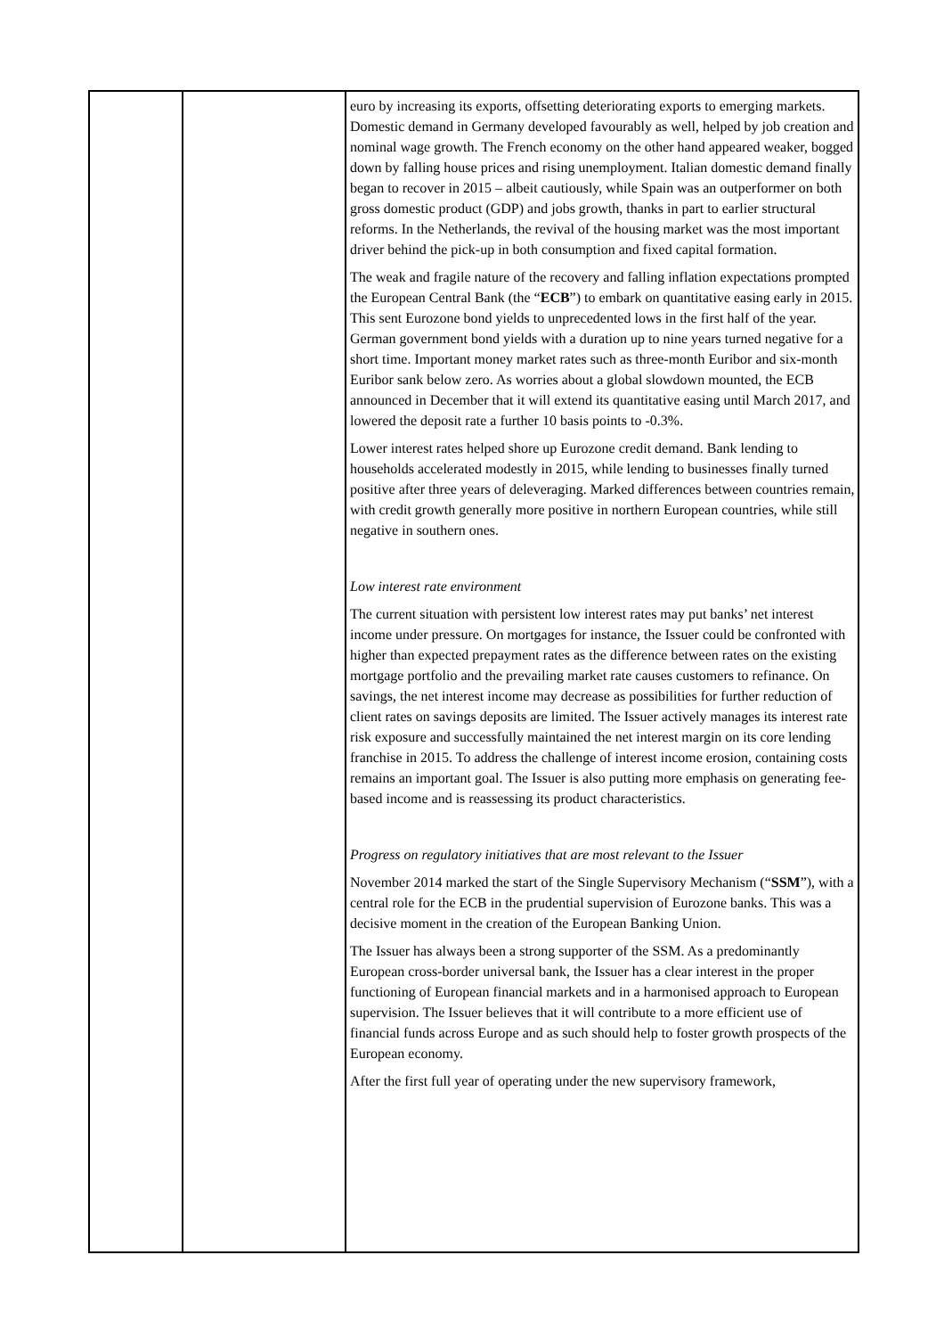| | | euro by increasing its exports, offsetting deteriorating exports to emerging markets. Domestic demand in Germany developed favourably as well, helped by job creation and nominal wage growth. The French economy on the other hand appeared weaker, bogged down by falling house prices and rising unemployment. Italian domestic demand finally began to recover in 2015 – albeit cautiously, while Spain was an outperformer on both gross domestic product (GDP) and jobs growth, thanks in part to earlier structural reforms. In the Netherlands, the revival of the housing market was the most important driver behind the pick-up in both consumption and fixed capital formation. The weak and fragile nature of the recovery and falling inflation expectations prompted the European Central Bank (the “ ECB ”) to embark on quantitative easing early in 2015. This sent Eurozone bond yields to unprecedented lows in the first half of the year. German government bond yields with a duration up to nine years turned negative for a short time. Important money market rates such as three-month Euribor and six-month Euribor sank below zero. As worries about a global slowdown mounted, the ECB announced in December that it will extend its quantitative easing until March 2017, and lowered the deposit rate a further 10 basis points to -0.3%. Lower interest rates helped shore up Eurozone credit demand. Bank lending to households accelerated modestly in 2015, while lending to businesses finally turned positive after three years of deleveraging. Marked differences between countries remain, with credit growth generally more positive in northern European countries, while still negative in southern ones. Low interest rate environment The current situation with persistent low interest rates may put banks’ net interest income under pressure. On mortgages for instance, the Issuer could be confronted with higher than expected prepayment rates as the difference between rates on the existing mortgage portfolio and the prevailing market rate causes customers to refinance. On savings, the net interest income may decrease as possibilities for further reduction of client rates on savings deposits are limited. The Issuer actively manages its interest rate risk exposure and successfully maintained the net interest margin on its core lending franchise in 2015. To address the challenge of interest income erosion, containing costs remains an important goal. The Issuer is also putting more emphasis on generating fee-based income and is reassessing its product characteristics. Progress on regulatory initiatives that are most relevant to the Issuer November 2014 marked the start of the Single Supervisory Mechanism (“ SSM ”), with a central role for the ECB in the prudential supervision of Eurozone banks. This was a decisive moment in the creation of the European Banking Union. The Issuer has always been a strong supporter of the SSM. As a predominantly European cross-border universal bank, the Issuer has a clear interest in the proper functioning of European financial markets and in a harmonised approach to European supervision. The Issuer believes that it will contribute to a more efficient use of financial funds across Europe and as such should help to foster growth prospects of the European economy. After the first full year of operating under the new supervisory framework, |